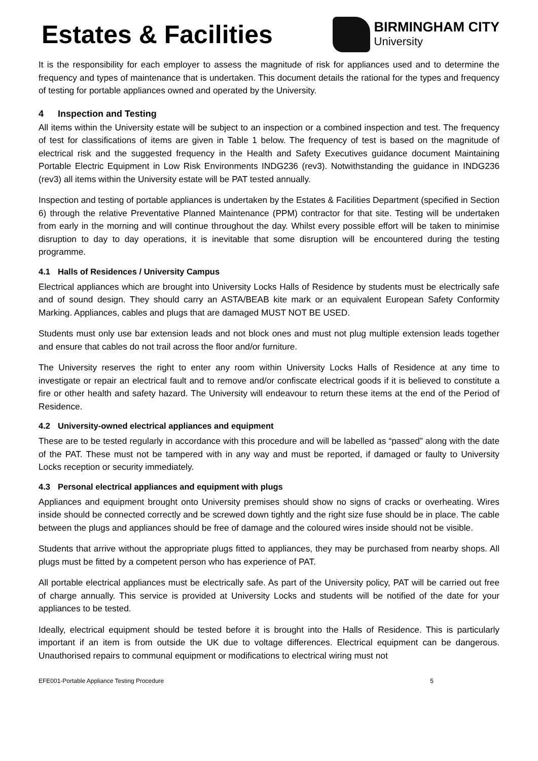Estates & Facilities
BIRMINGHAM CITY
University
It is the responsibility for each employer to assess the magnitude of risk for appliances used and to determine the frequency and types of maintenance that is undertaken. This document details the rational for the types and frequency of testing for portable appliances owned and operated by the University.
4 Inspection and Testing
All items within the University estate will be subject to an inspection or a combined inspection and test. The frequency of test for classifications of items are given in Table 1 below. The frequency of test is based on the magnitude of electrical risk and the suggested frequency in the Health and Safety Executives guidance document Maintaining Portable Electric Equipment in Low Risk Environments INDG236 (rev3). Notwithstanding the guidance in INDG236 (rev3) all items within the University estate will be PAT tested annually.
Inspection and testing of portable appliances is undertaken by the Estates & Facilities Department (specified in Section 6) through the relative Preventative Planned Maintenance (PPM) contractor for that site. Testing will be undertaken from early in the morning and will continue throughout the day. Whilst every possible effort will be taken to minimise disruption to day to day operations, it is inevitable that some disruption will be encountered during the testing programme.
4.1 Halls of Residences / University Campus
Electrical appliances which are brought into University Locks Halls of Residence by students must be electrically safe and of sound design. They should carry an ASTA/BEAB kite mark or an equivalent European Safety Conformity Marking. Appliances, cables and plugs that are damaged MUST NOT BE USED.
Students must only use bar extension leads and not block ones and must not plug multiple extension leads together and ensure that cables do not trail across the floor and/or furniture.
The University reserves the right to enter any room within University Locks Halls of Residence at any time to investigate or repair an electrical fault and to remove and/or confiscate electrical goods if it is believed to constitute a fire or other health and safety hazard. The University will endeavour to return these items at the end of the Period of Residence.
4.2 University-owned electrical appliances and equipment
These are to be tested regularly in accordance with this procedure and will be labelled as “passed” along with the date of the PAT. These must not be tampered with in any way and must be reported, if damaged or faulty to University Locks reception or security immediately.
4.3 Personal electrical appliances and equipment with plugs
Appliances and equipment brought onto University premises should show no signs of cracks or overheating. Wires inside should be connected correctly and be screwed down tightly and the right size fuse should be in place. The cable between the plugs and appliances should be free of damage and the coloured wires inside should not be visible.
Students that arrive without the appropriate plugs fitted to appliances, they may be purchased from nearby shops. All plugs must be fitted by a competent person who has experience of PAT.
All portable electrical appliances must be electrically safe. As part of the University policy, PAT will be carried out free of charge annually. This service is provided at University Locks and students will be notified of the date for your appliances to be tested.
Ideally, electrical equipment should be tested before it is brought into the Halls of Residence. This is particularly important if an item is from outside the UK due to voltage differences. Electrical equipment can be dangerous. Unauthorised repairs to communal equipment or modifications to electrical wiring must not
EFE001-Portable Appliance Testing Procedure 5